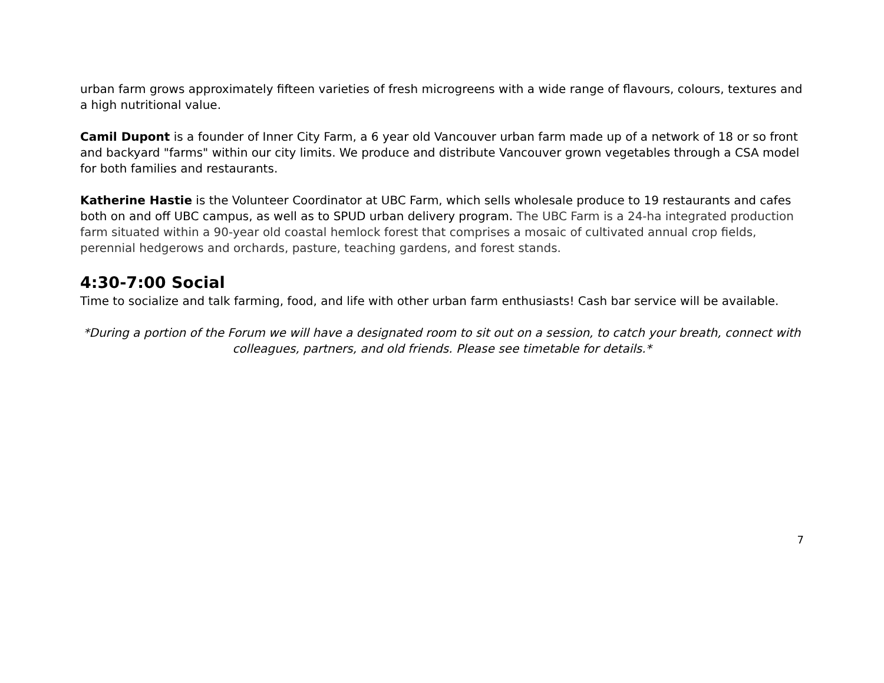urban farm grows approximately fifteen varieties of fresh microgreens with a wide range of flavours, colours, textures and a high nutritional value.
Camil Dupont is a founder of Inner City Farm, a 6 year old Vancouver urban farm made up of a network of 18 or so front and backyard "farms" within our city limits. We produce and distribute Vancouver grown vegetables through a CSA model for both families and restaurants.
Katherine Hastie is the Volunteer Coordinator at UBC Farm, which sells wholesale produce to 19 restaurants and cafes both on and off UBC campus, as well as to SPUD urban delivery program. The UBC Farm is a 24-ha integrated production farm situated within a 90-year old coastal hemlock forest that comprises a mosaic of cultivated annual crop fields, perennial hedgerows and orchards, pasture, teaching gardens, and forest stands.
4:30-7:00 Social
Time to socialize and talk farming, food, and life with other urban farm enthusiasts! Cash bar service will be available.
*During a portion of the Forum we will have a designated room to sit out on a session, to catch your breath, connect with colleagues, partners, and old friends. Please see timetable for details.*
7